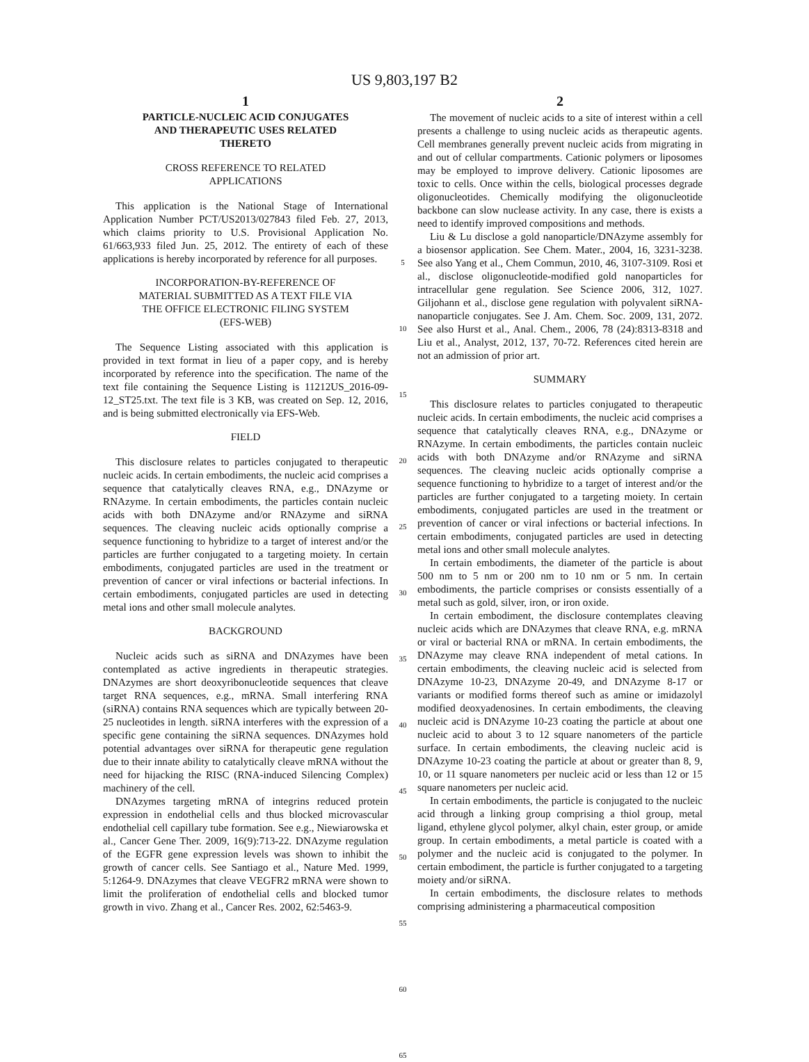US 9,803,197 B2
1
PARTICLE-NUCLEIC ACID CONJUGATES
AND THERAPEUTIC USES RELATED
THERETO
CROSS REFERENCE TO RELATED
APPLICATIONS
This application is the National Stage of International Application Number PCT/US2013/027843 filed Feb. 27, 2013, which claims priority to U.S. Provisional Application No. 61/663,933 filed Jun. 25, 2012. The entirety of each of these applications is hereby incorporated by reference for all purposes.
INCORPORATION-BY-REFERENCE OF
MATERIAL SUBMITTED AS A TEXT FILE VIA
THE OFFICE ELECTRONIC FILING SYSTEM
(EFS-WEB)
The Sequence Listing associated with this application is provided in text format in lieu of a paper copy, and is hereby incorporated by reference into the specification. The name of the text file containing the Sequence Listing is 11212US_2016-09-12_ST25.txt. The text file is 3 KB, was created on Sep. 12, 2016, and is being submitted electronically via EFS-Web.
FIELD
This disclosure relates to particles conjugated to therapeutic nucleic acids. In certain embodiments, the nucleic acid comprises a sequence that catalytically cleaves RNA, e.g., DNAzyme or RNAzyme. In certain embodiments, the particles contain nucleic acids with both DNAzyme and/or RNAzyme and siRNA sequences. The cleaving nucleic acids optionally comprise a sequence functioning to hybridize to a target of interest and/or the particles are further conjugated to a targeting moiety. In certain embodiments, conjugated particles are used in the treatment or prevention of cancer or viral infections or bacterial infections. In certain embodiments, conjugated particles are used in detecting metal ions and other small molecule analytes.
BACKGROUND
Nucleic acids such as siRNA and DNAzymes have been contemplated as active ingredients in therapeutic strategies. DNAzymes are short deoxyribonucleotide sequences that cleave target RNA sequences, e.g., mRNA. Small interfering RNA (siRNA) contains RNA sequences which are typically between 20-25 nucleotides in length. siRNA interferes with the expression of a specific gene containing the siRNA sequences. DNAzymes hold potential advantages over siRNA for therapeutic gene regulation due to their innate ability to catalytically cleave mRNA without the need for hijacking the RISC (RNA-induced Silencing Complex) machinery of the cell.
DNAzymes targeting mRNA of integrins reduced protein expression in endothelial cells and thus blocked microvascular endothelial cell capillary tube formation. See e.g., Niewiarowska et al., Cancer Gene Ther. 2009, 16(9):713-22. DNAzyme regulation of the EGFR gene expression levels was shown to inhibit the growth of cancer cells. See Santiago et al., Nature Med. 1999, 5:1264-9. DNAzymes that cleave VEGFR2 mRNA were shown to limit the proliferation of endothelial cells and blocked tumor growth in vivo. Zhang et al., Cancer Res. 2002, 62:5463-9.
5
10
15
20
25
30
35
40
45
50
55
60
65
2
The movement of nucleic acids to a site of interest within a cell presents a challenge to using nucleic acids as therapeutic agents. Cell membranes generally prevent nucleic acids from migrating in and out of cellular compartments. Cationic polymers or liposomes may be employed to improve delivery. Cationic liposomes are toxic to cells. Once within the cells, biological processes degrade oligonucleotides. Chemically modifying the oligonucleotide backbone can slow nuclease activity. In any case, there is exists a need to identify improved compositions and methods.
Liu & Lu disclose a gold nanoparticle/DNAzyme assembly for a biosensor application. See Chem. Mater., 2004, 16, 3231-3238. See also Yang et al., Chem Commun, 2010, 46, 3107-3109. Rosi et al., disclose oligonucleotide-modified gold nanoparticles for intracellular gene regulation. See Science 2006, 312, 1027. Giljohann et al., disclose gene regulation with polyvalent siRNA-nanoparticle conjugates. See J. Am. Chem. Soc. 2009, 131, 2072. See also Hurst et al., Anal. Chem., 2006, 78 (24):8313-8318 and Liu et al., Analyst, 2012, 137, 70-72. References cited herein are not an admission of prior art.
SUMMARY
This disclosure relates to particles conjugated to therapeutic nucleic acids. In certain embodiments, the nucleic acid comprises a sequence that catalytically cleaves RNA, e.g., DNAzyme or RNAzyme. In certain embodiments, the particles contain nucleic acids with both DNAzyme and/or RNAzyme and siRNA sequences. The cleaving nucleic acids optionally comprise a sequence functioning to hybridize to a target of interest and/or the particles are further conjugated to a targeting moiety. In certain embodiments, conjugated particles are used in the treatment or prevention of cancer or viral infections or bacterial infections. In certain embodiments, conjugated particles are used in detecting metal ions and other small molecule analytes.
In certain embodiments, the diameter of the particle is about 500 nm to 5 nm or 200 nm to 10 nm or 5 nm. In certain embodiments, the particle comprises or consists essentially of a metal such as gold, silver, iron, or iron oxide.
In certain embodiment, the disclosure contemplates cleaving nucleic acids which are DNAzymes that cleave RNA, e.g. mRNA or viral or bacterial RNA or mRNA. In certain embodiments, the DNAzyme may cleave RNA independent of metal cations. In certain embodiments, the cleaving nucleic acid is selected from DNAzyme 10-23, DNAzyme 20-49, and DNAzyme 8-17 or variants or modified forms thereof such as amine or imidazolyl modified deoxyadenosines. In certain embodiments, the cleaving nucleic acid is DNAzyme 10-23 coating the particle at about one nucleic acid to about 3 to 12 square nanometers of the particle surface. In certain embodiments, the cleaving nucleic acid is DNAzyme 10-23 coating the particle at about or greater than 8, 9, 10, or 11 square nanometers per nucleic acid or less than 12 or 15 square nanometers per nucleic acid.
In certain embodiments, the particle is conjugated to the nucleic acid through a linking group comprising a thiol group, metal ligand, ethylene glycol polymer, alkyl chain, ester group, or amide group. In certain embodiments, a metal particle is coated with a polymer and the nucleic acid is conjugated to the polymer. In certain embodiment, the particle is further conjugated to a targeting moiety and/or siRNA.
In certain embodiments, the disclosure relates to methods comprising administering a pharmaceutical composition